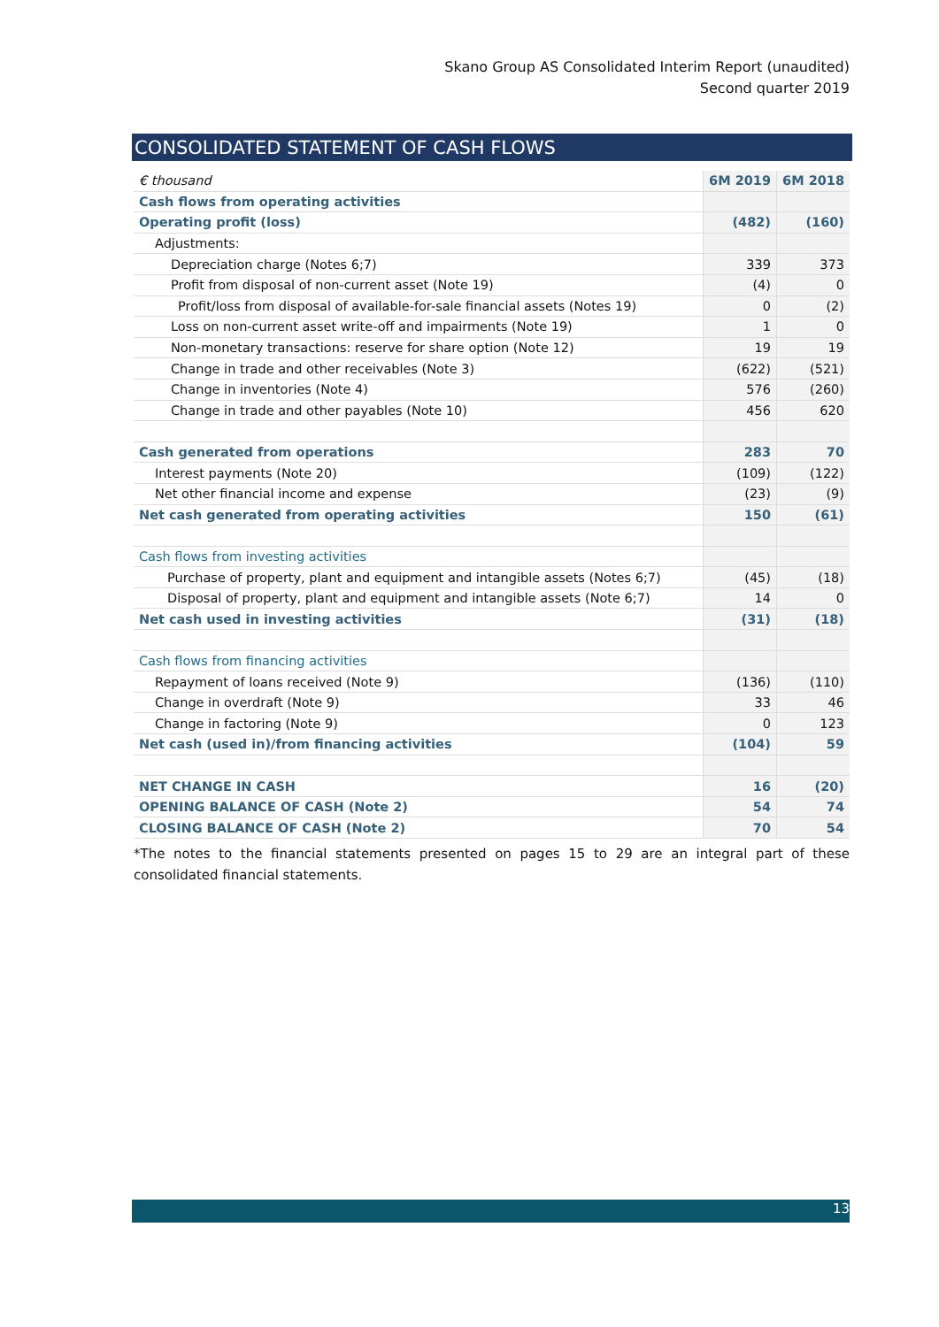Skano Group AS Consolidated Interim Report (unaudited)
Second quarter 2019
CONSOLIDATED STATEMENT OF CASH FLOWS
| € thousand | 6M 2019 | 6M 2018 |
| Cash flows from operating activities | | |
| Operating profit (loss) | (482) | (160) |
| Adjustments: | | |
| Depreciation charge (Notes 6;7) | 339 | 373 |
| Profit from disposal of non-current asset (Note 19) | (4) | 0 |
| Profit/loss from disposal of available-for-sale financial assets (Notes 19) | 0 | (2) |
| Loss on non-current asset write-off and impairments (Note 19) | 1 | 0 |
| Non-monetary transactions: reserve for share option (Note 12) | 19 | 19 |
| Change in trade and other receivables (Note 3) | (622) | (521) |
| Change in inventories (Note 4) | 576 | (260) |
| Change in trade and other payables (Note 10) | 456 | 620 |
| Cash generated from operations | 283 | 70 |
| Interest payments (Note 20) | (109) | (122) |
| Net other financial income and expense | (23) | (9) |
| Net cash generated from operating activities | 150 | (61) |
| Cash flows from investing activities | | |
| Purchase of property, plant and equipment and intangible assets (Notes 6;7) | (45) | (18) |
| Disposal of property, plant and equipment and intangible assets (Note 6;7) | 14 | 0 |
| Net cash used in investing activities | (31) | (18) |
| Cash flows from financing activities | | |
| Repayment of loans received (Note 9) | (136) | (110) |
| Change in overdraft (Note 9) | 33 | 46 |
| Change in factoring (Note 9) | 0 | 123 |
| Net cash (used in)/from financing activities | (104) | 59 |
| NET CHANGE IN CASH | 16 | (20) |
| OPENING BALANCE OF CASH (Note 2) | 54 | 74 |
| CLOSING BALANCE OF CASH (Note 2) | 70 | 54 |
*The notes to the financial statements presented on pages 15 to 29 are an integral part of these consolidated financial statements.
13